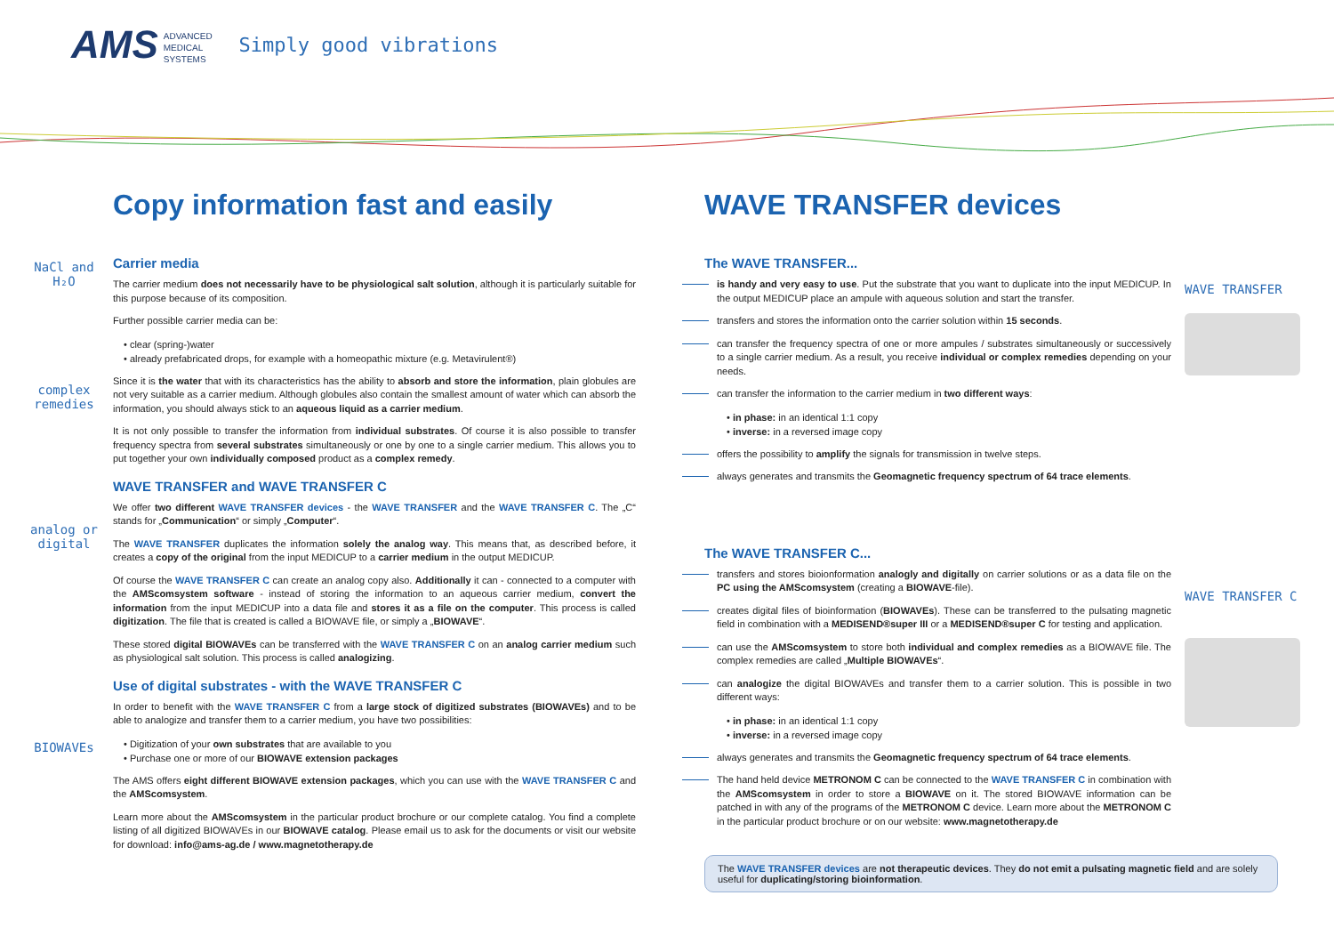AMS ADVANCED
MEDICAL
SYSTEMS
Simply good vibrations
Copy information fast and easily
Carrier media
NaCl and H₂O
The carrier medium does not necessarily have to be physiological salt solution, although it is particularly suitable for this purpose because of its composition.
Further possible carrier media can be:
• clear (spring-)water
• already prefabricated drops, for example with a homeopathic mixture (e.g. Metavirulent®)
Since it is the water that with its characteristics has the ability to absorb and store the information, plain globules are not very suitable as a carrier medium. Although globules also contain the smallest amount of water which can absorb the information, you should always stick to an aqueous liquid as a carrier medium.
complex remedies
It is not only possible to transfer the information from individual substrates. Of course it is also possible to transfer frequency spectra from several substrates simultaneously or one by one to a single carrier medium. This allows you to put together your own individually composed product as a complex remedy.
WAVE TRANSFER and WAVE TRANSFER C
We offer two different WAVE TRANSFER devices - the WAVE TRANSFER and the WAVE TRANSFER C. The „C“ stands for „Communication“ or simply „Computer“.
analog or digital
The WAVE TRANSFER duplicates the information solely the analog way. This means that, as described before, it creates a copy of the original from the input MEDICUP to a carrier medium in the output MEDICUP.
Of course the WAVE TRANSFER C can create an analog copy also. Additionally it can - connected to a computer with the AMScomsystem software - instead of storing the information to an aqueous carrier medium, convert the information from the input MEDICUP into a data file and stores it as a file on the computer. This process is called digitization. The file that is created is called a BIOWAVE file, or simply a „BIOWAVE“.
These stored digital BIOWAVEs can be transferred with the WAVE TRANSFER C on an analog carrier medium such as physiological salt solution. This process is called analogizing.
Use of digital substrates - with the WAVE TRANSFER C
In order to benefit with the WAVE TRANSFER C from a large stock of digitized substrates (BIOWAVEs) and to be able to analogize and transfer them to a carrier medium, you have two possibilities:
BIOWAVEs
• Digitization of your own substrates that are available to you
• Purchase one or more of our BIOWAVE extension packages
The AMS offers eight different BIOWAVE extension packages, which you can use with the WAVE TRANSFER C and the AMScomsystem.
Learn more about the AMScomsystem in the particular product brochure or our complete catalog. You find a complete listing of all digitized BIOWAVEs in our BIOWAVE catalog. Please email us to ask for the documents or visit our website for download: info@ams-ag.de / www.magnetotherapy.de
WAVE TRANSFER devices
The WAVE TRANSFER...
WAVE TRANSFER
is handy and very easy to use. Put the substrate that you want to duplicate into the input MEDICUP. In the output MEDICUP place an ampule with aqueous solution and start the transfer.
transfers and stores the information onto the carrier solution within 15 seconds.
can transfer the frequency spectra of one or more ampules / substrates simultaneously or successively to a single carrier medium. As a result, you receive individual or complex remedies depending on your needs.
can transfer the information to the carrier medium in two different ways:
• in phase: in an identical 1:1 copy
• inverse: in a reversed image copy
offers the possibility to amplify the signals for transmission in twelve steps.
always generates and transmits the Geomagnetic frequency spectrum of 64 trace elements.
The WAVE TRANSFER C...
WAVE TRANSFER C
transfers and stores bioionformation analogly and digitally on carrier solutions or as a data file on the PC using the AMScomsystem (creating a BIOWAVE-file).
creates digital files of bioinformation (BIOWAVEs). These can be transferred to the pulsating magnetic field in combination with a MEDISEND®super III or a MEDISEND®super C for testing and application.
can use the AMScomsystem to store both individual and complex remedies as a BIOWAVE file. The complex remedies are called „Multiple BIOWAVEs“.
can analogize the digital BIOWAVEs and transfer them to a carrier solution. This is possible in two different ways:
• in phase: in an identical 1:1 copy
• inverse: in a reversed image copy
always generates and transmits the Geomagnetic frequency spectrum of 64 trace elements.
The hand held device METRONOM C can be connected to the WAVE TRANSFER C in combination with the AMScomsystem in order to store a BIOWAVE on it. The stored BIOWAVE information can be patched in with any of the programs of the METRONOM C device. Learn more about the METRONOM C in the particular product brochure or on our website: www.magnetotherapy.de
The WAVE TRANSFER devices are not therapeutic devices. They do not emit a pulsating magnetic field and are solely useful for duplicating/storing bioinformation.